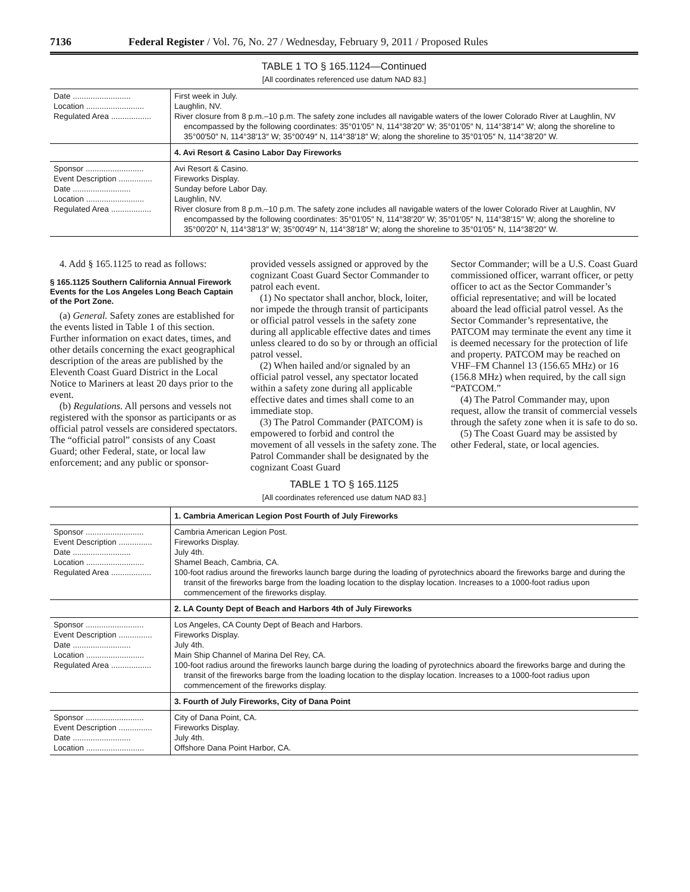7136 Federal Register / Vol. 76, No. 27 / Wednesday, February 9, 2011 / Proposed Rules
TABLE 1 TO § 165.1124—Continued
[All coordinates referenced use datum NAD 83.]
| Date .......................... Location .......................... Regulated Area .................. | First week in July. Laughlin, NV. River closure from 8 p.m.–10 p.m. The safety zone includes all navigable waters of the lower Colorado River at Laughlin, NV encompassed by the following coordinates: 35°01′05″ N, 114°38′20″ W; 35°01′05″ N, 114°38′14″ W; along the shoreline to 35°00′50″ N, 114°38′13″ W; 35°00′49″ N, 114°38′18″ W; along the shoreline to 35°01′05″ N, 114°38′20″ W. |
| | 4. Avi Resort & Casino Labor Day Fireworks |
| Sponsor .......................... Event Description ............... Date .......................... Location .......................... Regulated Area .................. | Avi Resort & Casino. Fireworks Display. Sunday before Labor Day. Laughlin, NV. River closure from 8 p.m.–10 p.m. The safety zone includes all navigable waters of the lower Colorado River at Laughlin, NV encompassed by the following coordinates: 35°01′05″ N, 114°38′20″ W; 35°01′05″ N, 114°38′15″ W; along the shoreline to 35°00′20″ N, 114°38′13″ W; 35°00′49″ N, 114°38′18″ W; along the shoreline to 35°01′05″ N, 114°38′20″ W. |
4. Add § 165.1125 to read as follows:
§ 165.1125 Southern California Annual Firework Events for the Los Angeles Long Beach Captain of the Port Zone.
(a) General. Safety zones are established for the events listed in Table 1 of this section. Further information on exact dates, times, and other details concerning the exact geographical description of the areas are published by the Eleventh Coast Guard District in the Local Notice to Mariners at least 20 days prior to the event.
(b) Regulations. All persons and vessels not registered with the sponsor as participants or as official patrol vessels are considered spectators. The “official patrol” consists of any Coast Guard; other Federal, state, or local law enforcement; and any public or sponsor-
provided vessels assigned or approved by the cognizant Coast Guard Sector Commander to patrol each event.
(1) No spectator shall anchor, block, loiter, nor impede the through transit of participants or official patrol vessels in the safety zone during all applicable effective dates and times unless cleared to do so by or through an official patrol vessel.
(2) When hailed and/or signaled by an official patrol vessel, any spectator located within a safety zone during all applicable effective dates and times shall come to an immediate stop.
(3) The Patrol Commander (PATCOM) is empowered to forbid and control the movement of all vessels in the safety zone. The Patrol Commander shall be designated by the cognizant Coast Guard
Sector Commander; will be a U.S. Coast Guard commissioned officer, warrant officer, or petty officer to act as the Sector Commander’s official representative; and will be located aboard the lead official patrol vessel. As the Sector Commander’s representative, the PATCOM may terminate the event any time it is deemed necessary for the protection of life and property. PATCOM may be reached on VHF–FM Channel 13 (156.65 MHz) or 16 (156.8 MHz) when required, by the call sign “PATCOM.”
(4) The Patrol Commander may, upon request, allow the transit of commercial vessels through the safety zone when it is safe to do so.
(5) The Coast Guard may be assisted by other Federal, state, or local agencies.
TABLE 1 TO § 165.1125
[All coordinates referenced use datum NAD 83.]
| | 1. Cambria American Legion Post Fourth of July Fireworks |
| Sponsor .......................... Event Description ............... Date .......................... Location .......................... Regulated Area .................. | Cambria American Legion Post. Fireworks Display. July 4th. Shamel Beach, Cambria, CA. 100-foot radius around the fireworks launch barge during the loading of pyrotechnics aboard the fireworks barge and during the transit of the fireworks barge from the loading location to the display location. Increases to a 1000-foot radius upon commencement of the fireworks display. |
| | 2. LA County Dept of Beach and Harbors 4th of July Fireworks |
| Sponsor .......................... Event Description ............... Date .......................... Location .......................... Regulated Area .................. | Los Angeles, CA County Dept of Beach and Harbors. Fireworks Display. July 4th. Main Ship Channel of Marina Del Rey, CA. 100-foot radius around the fireworks launch barge during the loading of pyrotechnics aboard the fireworks barge and during the transit of the fireworks barge from the loading location to the display location. Increases to a 1000-foot radius upon commencement of the fireworks display. |
| | 3. Fourth of July Fireworks, City of Dana Point |
| Sponsor .......................... Event Description ............... Date .......................... Location .......................... | City of Dana Point, CA. Fireworks Display. July 4th. Offshore Dana Point Harbor, CA. |